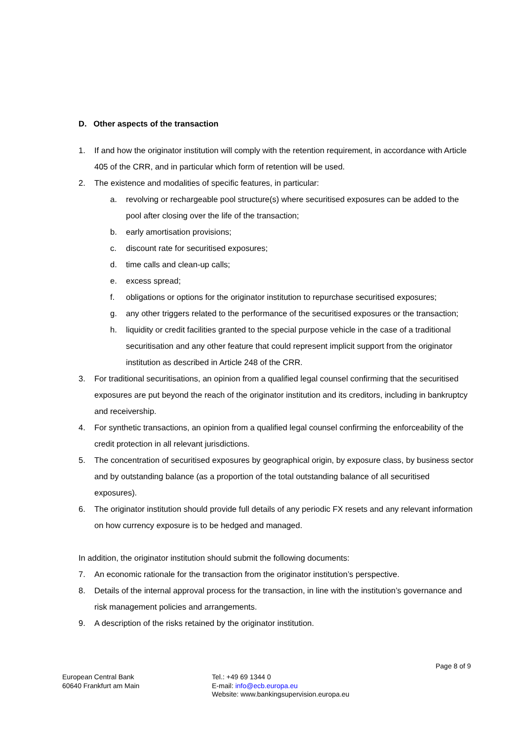D. Other aspects of the transaction
1. If and how the originator institution will comply with the retention requirement, in accordance with Article 405 of the CRR, and in particular which form of retention will be used.
2. The existence and modalities of specific features, in particular:
a. revolving or rechargeable pool structure(s) where securitised exposures can be added to the pool after closing over the life of the transaction;
b. early amortisation provisions;
c. discount rate for securitised exposures;
d. time calls and clean-up calls;
e. excess spread;
f. obligations or options for the originator institution to repurchase securitised exposures;
g. any other triggers related to the performance of the securitised exposures or the transaction;
h. liquidity or credit facilities granted to the special purpose vehicle in the case of a traditional securitisation and any other feature that could represent implicit support from the originator institution as described in Article 248 of the CRR.
3. For traditional securitisations, an opinion from a qualified legal counsel confirming that the securitised exposures are put beyond the reach of the originator institution and its creditors, including in bankruptcy and receivership.
4. For synthetic transactions, an opinion from a qualified legal counsel confirming the enforceability of the credit protection in all relevant jurisdictions.
5. The concentration of securitised exposures by geographical origin, by exposure class, by business sector and by outstanding balance (as a proportion of the total outstanding balance of all securitised exposures).
6. The originator institution should provide full details of any periodic FX resets and any relevant information on how currency exposure is to be hedged and managed.
In addition, the originator institution should submit the following documents:
7. An economic rationale for the transaction from the originator institution’s perspective.
8. Details of the internal approval process for the transaction, in line with the institution’s governance and risk management policies and arrangements.
9. A description of the risks retained by the originator institution.
Page 8 of 9
European Central Bank
60640 Frankfurt am Main
Tel.: +49 69 1344 0
E-mail: info@ecb.europa.eu
Website: www.bankingsupervision.europa.eu